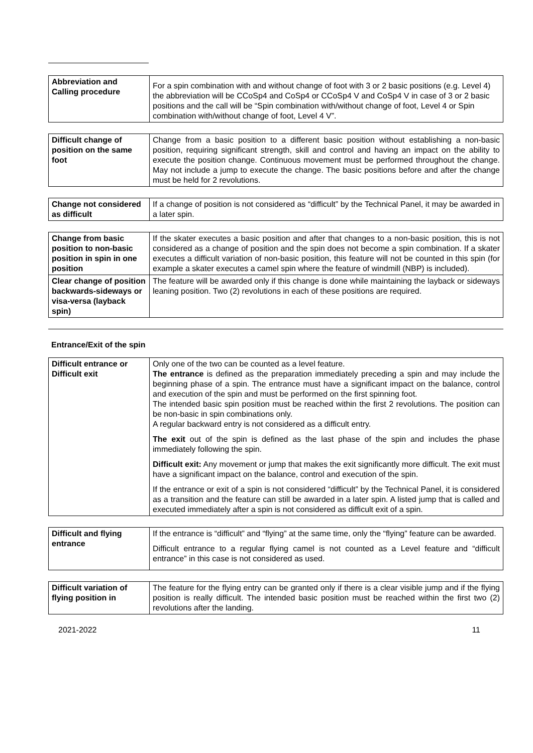| Abbreviation and Calling procedure | For a spin combination with and without change of foot with 3 or 2 basic positions (e.g. Level 4) the abbreviation will be CCoSp4 and CoSp4 or CCoSp4 V and CoSp4 V in case of 3 or 2 basic positions and the call will be “Spin combination with/without change of foot, Level 4 or Spin combination with/without change of foot, Level 4 V”. |
| Difficult change of position on the same foot | Change from a basic position to a different basic position without establishing a non-basic position, requiring significant strength, skill and control and having an impact on the ability to execute the position change. Continuous movement must be performed throughout the change. May not include a jump to execute the change. The basic positions before and after the change must be held for 2 revolutions. |
| Change not considered as difficult | If a change of position is not considered as “difficult” by the Technical Panel, it may be awarded in a later spin. |
| Change from basic position to non-basic position in spin in one position | If the skater executes a basic position and after that changes to a non-basic position, this is not considered as a change of position and the spin does not become a spin combination. If a skater executes a difficult variation of non-basic position, this feature will not be counted in this spin (for example a skater executes a camel spin where the feature of windmill (NBP) is included). |
| Clear change of position backwards-sideways or visa-versa (layback spin) | The feature will be awarded only if this change is done while maintaining the layback or sideways leaning position. Two (2) revolutions in each of these positions are required. |
Entrance/Exit of the spin
| Difficult entrance or Difficult exit | Only one of the two can be counted as a level feature. The entrance is defined as the preparation immediately preceding a spin and may include the beginning phase of a spin. The entrance must have a significant impact on the balance, control and execution of the spin and must be performed on the first spinning foot. The intended basic spin position must be reached within the first 2 revolutions. The position can be non-basic in spin combinations only. A regular backward entry is not considered as a difficult entry. The exit out of the spin is defined as the last phase of the spin and includes the phase immediately following the spin. Difficult exit: Any movement or jump that makes the exit significantly more difficult. The exit must have a significant impact on the balance, control and execution of the spin. If the entrance or exit of a spin is not considered “difficult” by the Technical Panel, it is considered as a transition and the feature can still be awarded in a later spin. A listed jump that is called and executed immediately after a spin is not considered as difficult exit of a spin. |
| Difficult and flying entrance | If the entrance is “difficult” and “flying” at the same time, only the “flying” feature can be awarded. Difficult entrance to a regular flying camel is not counted as a Level feature and “difficult entrance” in this case is not considered as used. |
| Difficult variation of flying position in | The feature for the flying entry can be granted only if there is a clear visible jump and if the flying position is really difficult. The intended basic position must be reached within the first two (2) revolutions after the landing. |
2021-2022 11